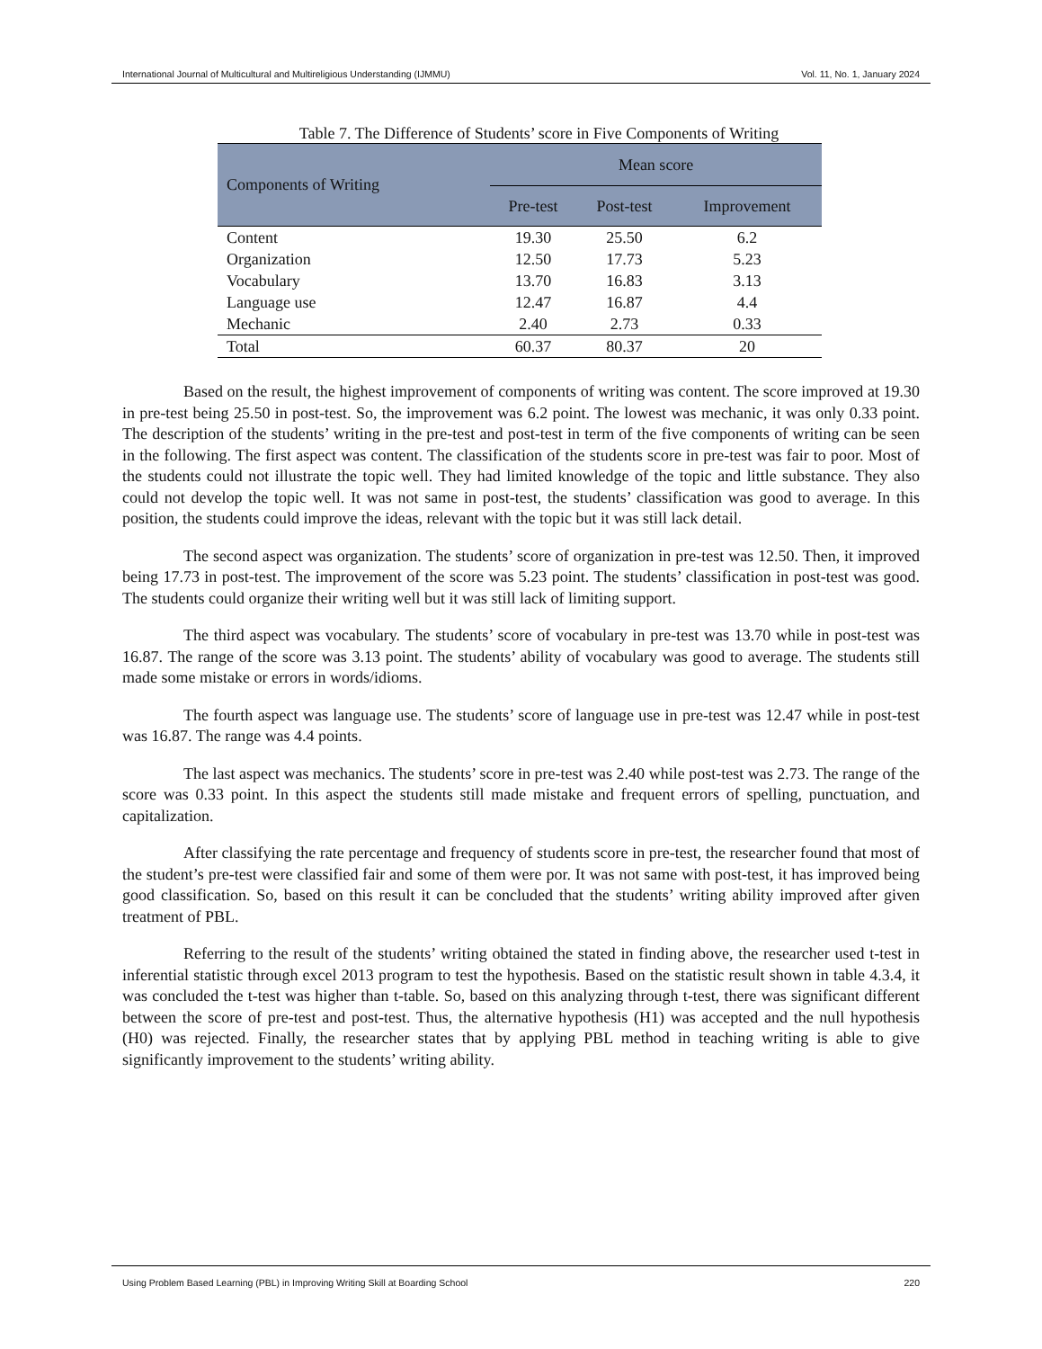International Journal of Multicultural and Multireligious Understanding (IJMMU) Vol. 11, No. 1, January 2024
Table 7. The Difference of Students’ score in Five Components of Writing
| Components of Writing | Mean score | | |
| --- | --- | --- | --- |
| | Pre-test | Post-test | Improvement |
| Content | 19.30 | 25.50 | 6.2 |
| Organization | 12.50 | 17.73 | 5.23 |
| Vocabulary | 13.70 | 16.83 | 3.13 |
| Language use | 12.47 | 16.87 | 4.4 |
| Mechanic | 2.40 | 2.73 | 0.33 |
| Total | 60.37 | 80.37 | 20 |
Based on the result, the highest improvement of components of writing was content. The score improved at 19.30 in pre-test being 25.50 in post-test. So, the improvement was 6.2 point. The lowest was mechanic, it was only 0.33 point. The description of the students’ writing in the pre-test and post-test in term of the five components of writing can be seen in the following. The first aspect was content. The classification of the students score in pre-test was fair to poor. Most of the students could not illustrate the topic well. They had limited knowledge of the topic and little substance. They also could not develop the topic well. It was not same in post-test, the students’ classification was good to average. In this position, the students could improve the ideas, relevant with the topic but it was still lack detail.
The second aspect was organization. The students’ score of organization in pre-test was 12.50. Then, it improved being 17.73 in post-test. The improvement of the score was 5.23 point. The students’ classification in post-test was good. The students could organize their writing well but it was still lack of limiting support.
The third aspect was vocabulary. The students’ score of vocabulary in pre-test was 13.70 while in post-test was 16.87. The range of the score was 3.13 point. The students’ ability of vocabulary was good to average. The students still made some mistake or errors in words/idioms.
The fourth aspect was language use. The students’ score of language use in pre-test was 12.47 while in post-test was 16.87. The range was 4.4 points.
The last aspect was mechanics. The students’ score in pre-test was 2.40 while post-test was 2.73. The range of the score was 0.33 point. In this aspect the students still made mistake and frequent errors of spelling, punctuation, and capitalization.
After classifying the rate percentage and frequency of students score in pre-test, the researcher found that most of the student’s pre-test were classified fair and some of them were por. It was not same with post-test, it has improved being good classification. So, based on this result it can be concluded that the students’ writing ability improved after given treatment of PBL.
Referring to the result of the students’ writing obtained the stated in finding above, the researcher used t-test in inferential statistic through excel 2013 program to test the hypothesis. Based on the statistic result shown in table 4.3.4, it was concluded the t-test was higher than t-table. So, based on this analyzing through t-test, there was significant different between the score of pre-test and post-test. Thus, the alternative hypothesis (H1) was accepted and the null hypothesis (H0) was rejected. Finally, the researcher states that by applying PBL method in teaching writing is able to give significantly improvement to the students’ writing ability.
Using Problem Based Learning (PBL) in Improving Writing Skill at Boarding School 220